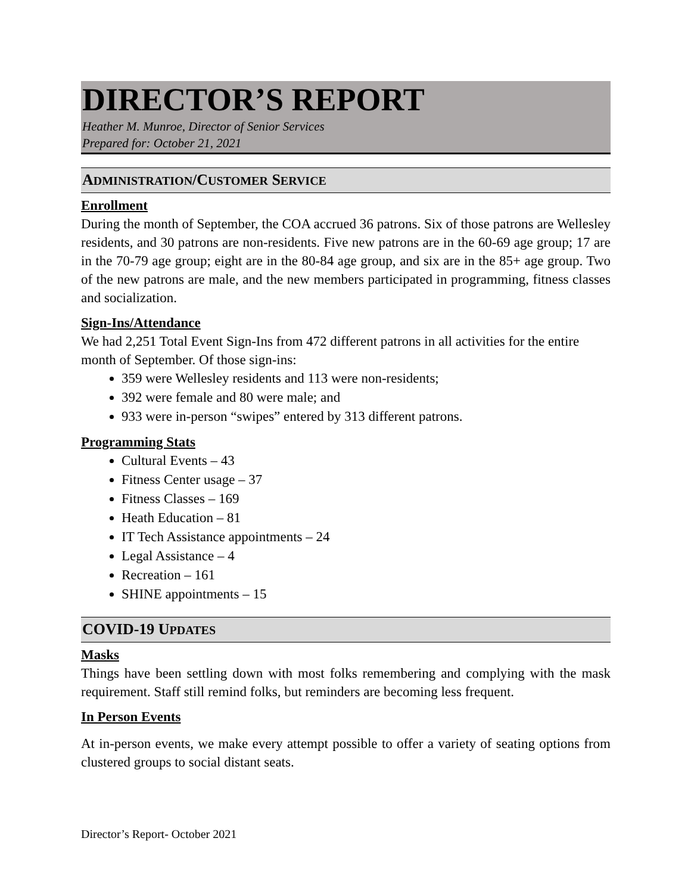DIRECTOR’S REPORT
Heather M. Munroe, Director of Senior Services
Prepared for: October 21, 2021
ADMINISTRATION/CUSTOMER SERVICE
Enrollment
During the month of September, the COA accrued 36 patrons. Six of those patrons are Wellesley residents, and 30 patrons are non-residents. Five new patrons are in the 60-69 age group; 17 are in the 70-79 age group; eight are in the 80-84 age group, and six are in the 85+ age group. Two of the new patrons are male, and the new members participated in programming, fitness classes and socialization.
Sign-Ins/Attendance
We had 2,251 Total Event Sign-Ins from 472 different patrons in all activities for the entire month of September. Of those sign-ins:
359 were Wellesley residents and 113 were non-residents;
392 were female and 80 were male; and
933 were in-person “swipes” entered by 313 different patrons.
Programming Stats
Cultural Events – 43
Fitness Center usage – 37
Fitness Classes – 169
Heath Education – 81
IT Tech Assistance appointments – 24
Legal Assistance – 4
Recreation – 161
SHINE appointments – 15
COVID-19 UPDATES
Masks
Things have been settling down with most folks remembering and complying with the mask requirement. Staff still remind folks, but reminders are becoming less frequent.
In Person Events
At in-person events, we make every attempt possible to offer a variety of seating options from clustered groups to social distant seats.
Director’s Report- October 2021